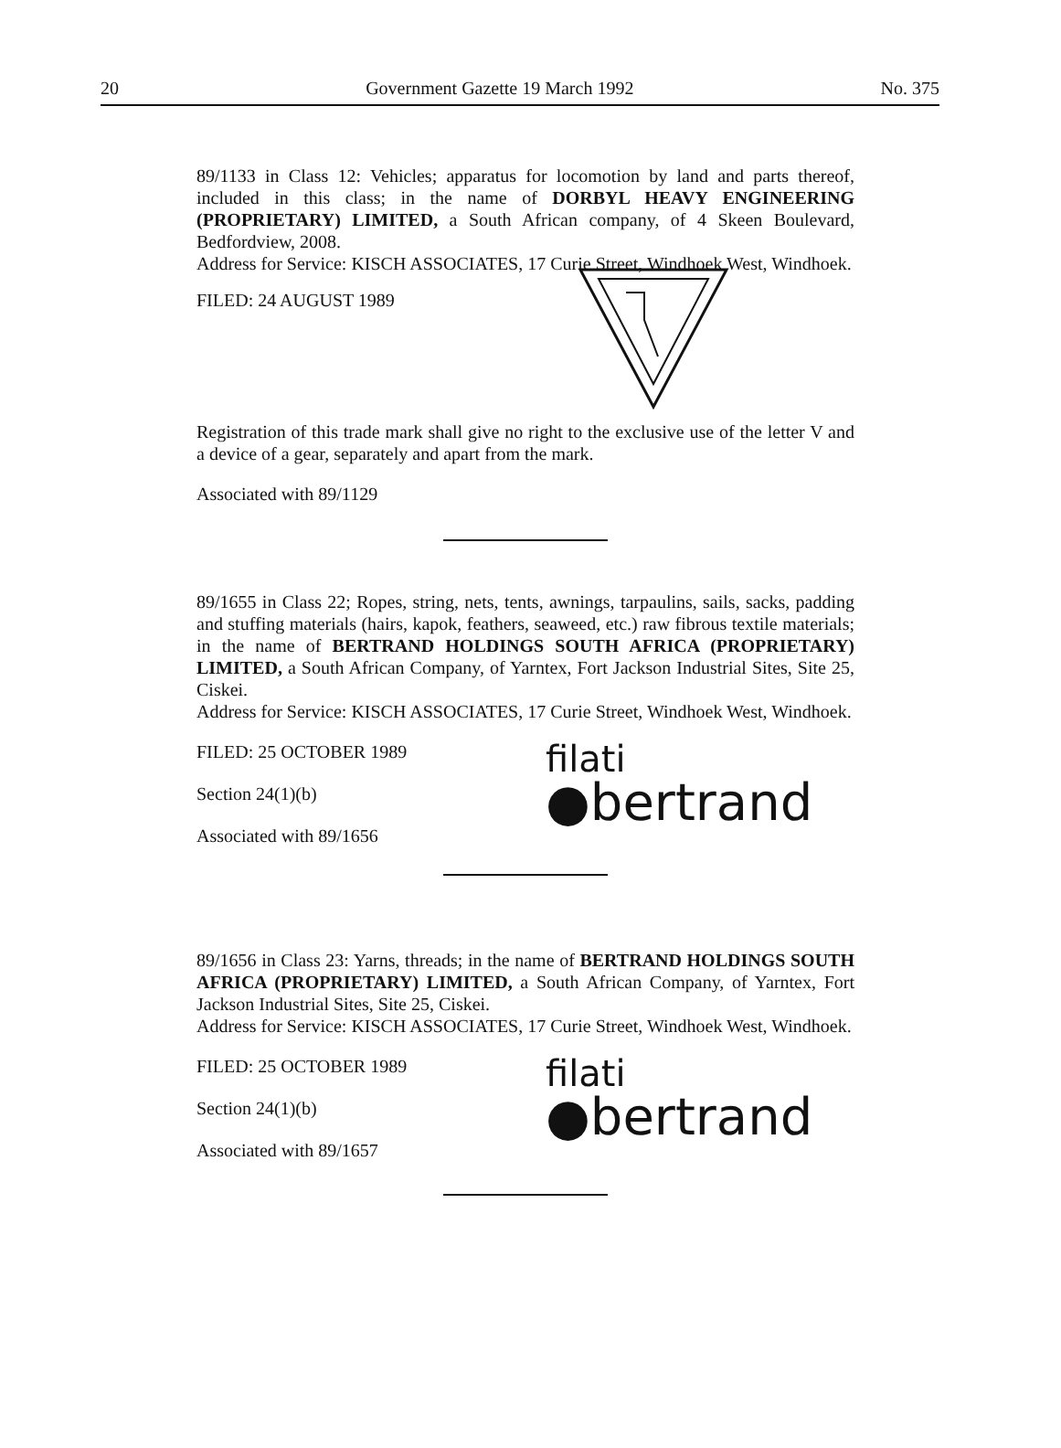20 Government Gazette 19 March 1992 No. 375
89/1133 in Class 12: Vehicles; apparatus for locomotion by land and parts thereof, included in this class; in the name of DORBYL HEAVY ENGINEERING (PROPRIETARY) LIMITED, a South African company, of 4 Skeen Boulevard, Bedfordview, 2008.
Address for Service: KISCH ASSOCIATES, 17 Curie Street, Windhoek West, Windhoek.
FILED: 24 AUGUST 1989
Registration of this trade mark shall give no right to the exclusive use of the letter V and a device of a gear, separately and apart from the mark.
Associated with 89/1129
89/1655 in Class 22; Ropes, string, nets, tents, awnings, tarpaulins, sails, sacks, padding and stuffing materials (hairs, kapok, feathers, seaweed, etc.) raw fibrous textile materials; in the name of BERTRAND HOLDINGS SOUTH AFRICA (PROPRIETARY) LIMITED, a South African Company, of Yarntex, Fort Jackson Industrial Sites, Site 25, Ciskei.
Address for Service: KISCH ASSOCIATES, 17 Curie Street, Windhoek West, Windhoek.
FILED: 25 OCTOBER 1989
Section 24(1)(b)
Associated with 89/1656
filati
●bertrand
89/1656 in Class 23: Yarns, threads; in the name of BERTRAND HOLDINGS SOUTH AFRICA (PROPRIETARY) LIMITED, a South African Company, of Yarntex, Fort Jackson Industrial Sites, Site 25, Ciskei.
Address for Service: KISCH ASSOCIATES, 17 Curie Street, Windhoek West, Windhoek.
FILED: 25 OCTOBER 1989
Section 24(1)(b)
Associated with 89/1657
filati
●bertrand